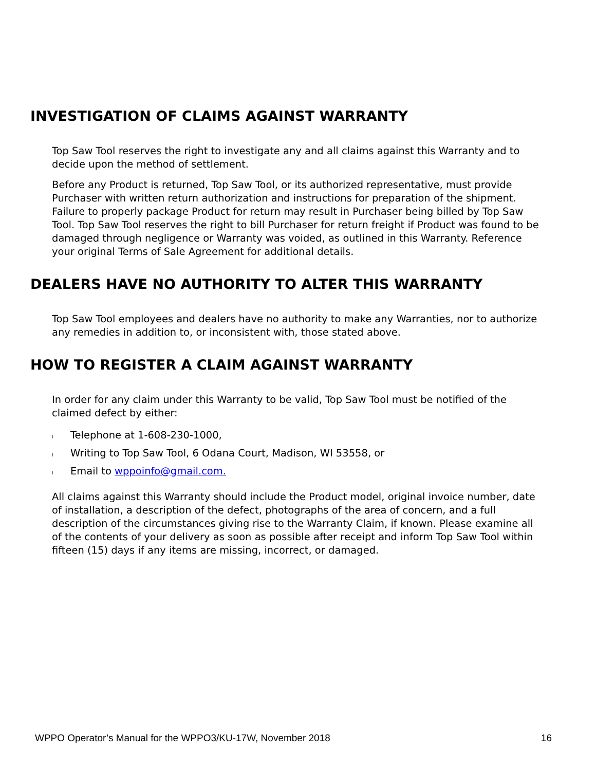INVESTIGATION OF CLAIMS AGAINST WARRANTY
Top Saw Tool reserves the right to investigate any and all claims against this Warranty and to decide upon the method of settlement.
Before any Product is returned, Top Saw Tool, or its authorized representative, must provide Purchaser with written return authorization and instructions for preparation of the shipment. Failure to properly package Product for return may result in Purchaser being billed by Top Saw Tool. Top Saw Tool reserves the right to bill Purchaser for return freight if Product was found to be damaged through negligence or Warranty was voided, as outlined in this Warranty. Reference your original Terms of Sale Agreement for additional details.
DEALERS HAVE NO AUTHORITY TO ALTER THIS WARRANTY
Top Saw Tool employees and dealers have no authority to make any Warranties, nor to authorize any remedies in addition to, or inconsistent with, those stated above.
HOW TO REGISTER A CLAIM AGAINST WARRANTY
In order for any claim under this Warranty to be valid, Top Saw Tool must be notified of the claimed defect by either:
l Telephone at 1-608-230-1000,
l Writing to Top Saw Tool, 6 Odana Court, Madison, WI 53558, or
l Email to wppoinfo@gmail.com.
All claims against this Warranty should include the Product model, original invoice number, date of installation, a description of the defect, photographs of the area of concern, and a full description of the circumstances giving rise to the Warranty Claim, if known. Please examine all of the contents of your delivery as soon as possible after receipt and inform Top Saw Tool within fifteen (15) days if any items are missing, incorrect, or damaged.
WPPO Operator’s Manual for the WPPO3/KU-17W, November 2018 16